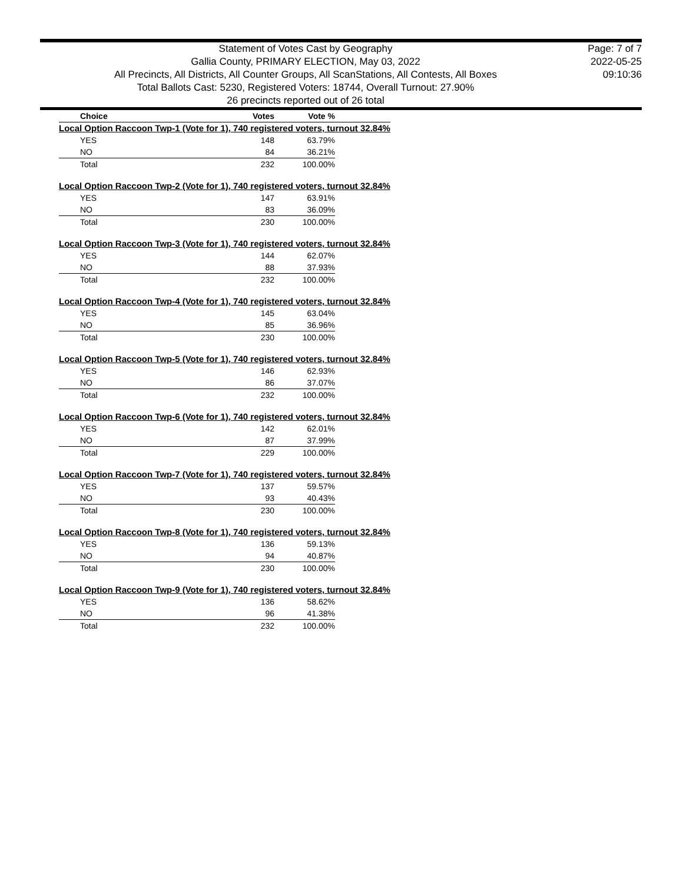Statement of Votes Cast by Geography
Gallia County, PRIMARY ELECTION, May 03, 2022
All Precincts, All Districts, All Counter Groups, All ScanStations, All Contests, All Boxes
Total Ballots Cast: 5230, Registered Voters: 18744, Overall Turnout: 27.90%
26 precincts reported out of 26 total
Page: 7 of 7
2022-05-25
09:10:36
| Choice | Votes | Vote % | |
| --- | --- | --- | --- |
| Local Option Raccoon Twp-1 (Vote for 1), 740 registered voters, turnout 32.84% | | | |
| YES | 148 | 63.79% | |
| NO | 84 | 36.21% | |
| Total | 232 | 100.00% | |
| Local Option Raccoon Twp-2 (Vote for 1), 740 registered voters, turnout 32.84% | | | |
| YES | 147 | 63.91% | |
| NO | 83 | 36.09% | |
| Total | 230 | 100.00% | |
| Local Option Raccoon Twp-3 (Vote for 1), 740 registered voters, turnout 32.84% | | | |
| YES | 144 | 62.07% | |
| NO | 88 | 37.93% | |
| Total | 232 | 100.00% | |
| Local Option Raccoon Twp-4 (Vote for 1), 740 registered voters, turnout 32.84% | | | |
| YES | 145 | 63.04% | |
| NO | 85 | 36.96% | |
| Total | 230 | 100.00% | |
| Local Option Raccoon Twp-5 (Vote for 1), 740 registered voters, turnout 32.84% | | | |
| YES | 146 | 62.93% | |
| NO | 86 | 37.07% | |
| Total | 232 | 100.00% | |
| Local Option Raccoon Twp-6 (Vote for 1), 740 registered voters, turnout 32.84% | | | |
| YES | 142 | 62.01% | |
| NO | 87 | 37.99% | |
| Total | 229 | 100.00% | |
| Local Option Raccoon Twp-7 (Vote for 1), 740 registered voters, turnout 32.84% | | | |
| YES | 137 | 59.57% | |
| NO | 93 | 40.43% | |
| Total | 230 | 100.00% | |
| Local Option Raccoon Twp-8 (Vote for 1), 740 registered voters, turnout 32.84% | | | |
| YES | 136 | 59.13% | |
| NO | 94 | 40.87% | |
| Total | 230 | 100.00% | |
| Local Option Raccoon Twp-9 (Vote for 1), 740 registered voters, turnout 32.84% | | | |
| YES | 136 | 58.62% | |
| NO | 96 | 41.38% | |
| Total | 232 | 100.00% | |